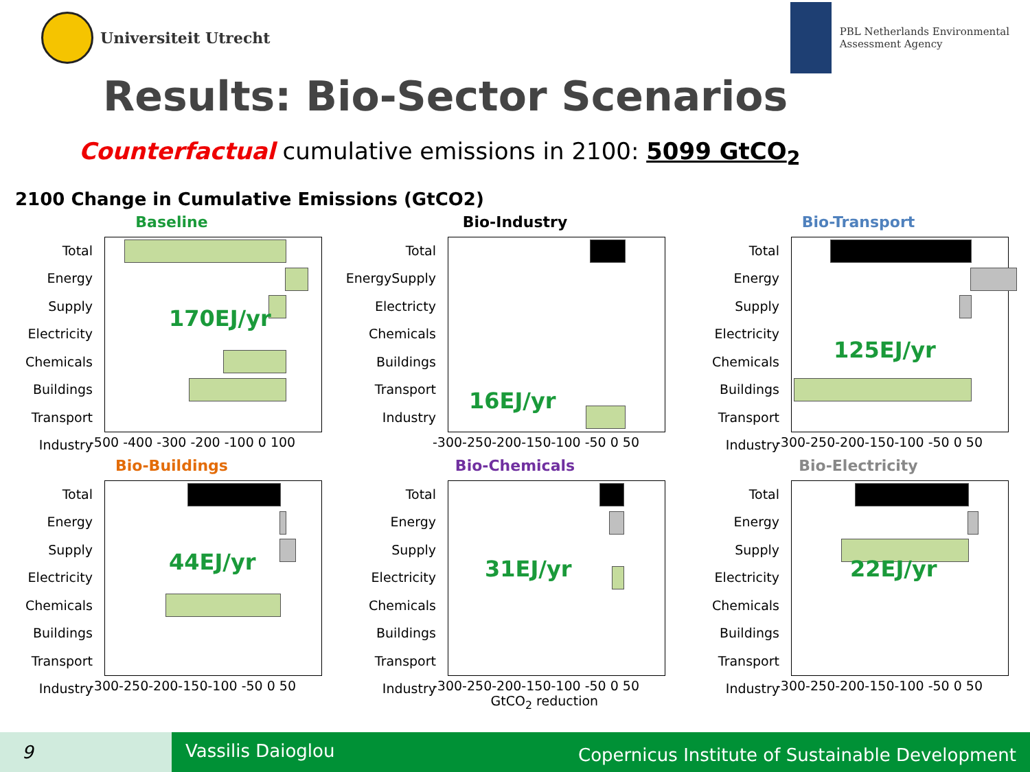Universiteit Utrecht
PBL Netherlands Environmental
Assessment Agency
Results: Bio-Sector Scenarios
Counterfactual cumulative emissions in 2100: 5099 GtCO<sub>2</sub>
2100 Change in Cumulative Emissions (GtCO2)
Baseline
Total
Energy Supply
Electricity
Chemicals
Buildings
Transport
Industry
170EJ/yr
-500 -400 -300 -200 -100 0 100
Bio-Industry
Total
EnergySupply
Electricty
Chemicals
Buildings
Transport
Industry
16EJ/yr
-300-250-200-150-100 -50 0 50
Bio-Transport
Total
Energy Supply
Electricity
Chemicals
Buildings
Transport
Industry
125EJ/yr
-300-250-200-150-100 -50 0 50
Bio-Buildings
Total
Energy Supply
Electricity
Chemicals
Buildings
Transport
Industry
44EJ/yr
-300-250-200-150-100 -50 0 50
Bio-Chemicals
Total
Energy Supply
Electricity
Chemicals
Buildings
Transport
Industry
31EJ/yr
-300-250-200-150-100 -50 0 50
GtCO<sub>2</sub> reduction
Bio-Electricity
Total
Energy Supply
Electricity
Chemicals
Buildings
Transport
Industry
22EJ/yr
-300-250-200-150-100 -50 0 50
9 Vassilis Daioglou Copernicus Institute of Sustainable Development